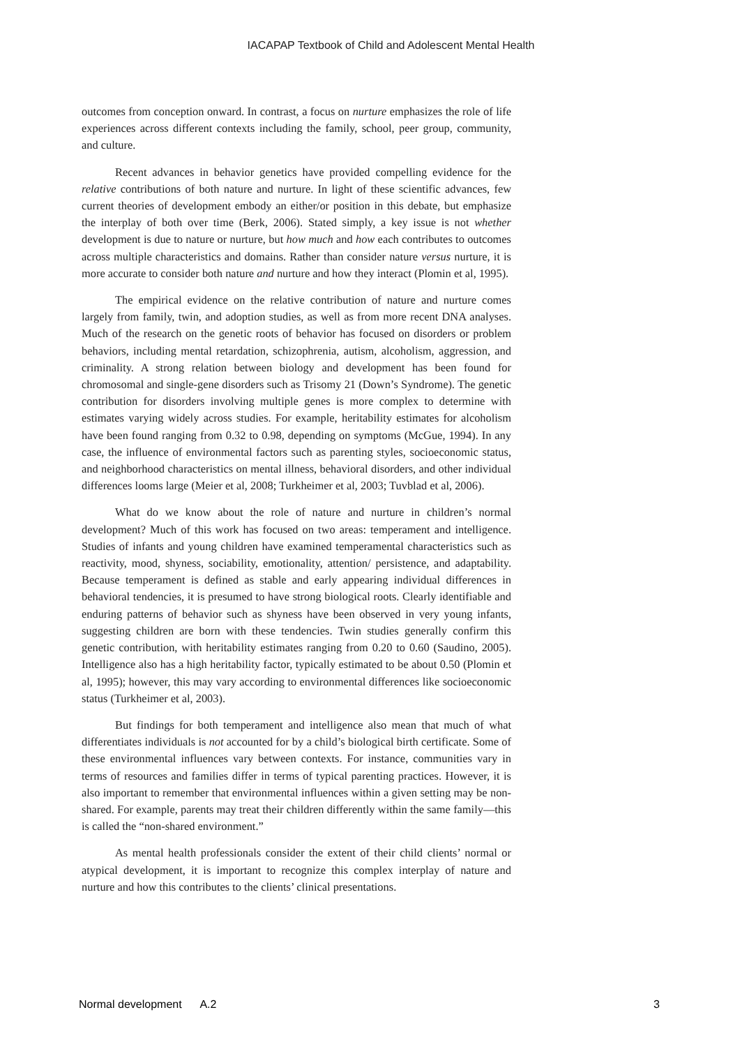IACAPAP Textbook of Child and Adolescent Mental Health
outcomes from conception onward. In contrast, a focus on nurture emphasizes the role of life experiences across different contexts including the family, school, peer group, community, and culture.
Recent advances in behavior genetics have provided compelling evidence for the relative contributions of both nature and nurture. In light of these scientific advances, few current theories of development embody an either/or position in this debate, but emphasize the interplay of both over time (Berk, 2006). Stated simply, a key issue is not whether development is due to nature or nurture, but how much and how each contributes to outcomes across multiple characteristics and domains. Rather than consider nature versus nurture, it is more accurate to consider both nature and nurture and how they interact (Plomin et al, 1995).
The empirical evidence on the relative contribution of nature and nurture comes largely from family, twin, and adoption studies, as well as from more recent DNA analyses. Much of the research on the genetic roots of behavior has focused on disorders or problem behaviors, including mental retardation, schizophrenia, autism, alcoholism, aggression, and criminality. A strong relation between biology and development has been found for chromosomal and single-gene disorders such as Trisomy 21 (Down’s Syndrome). The genetic contribution for disorders involving multiple genes is more complex to determine with estimates varying widely across studies. For example, heritability estimates for alcoholism have been found ranging from 0.32 to 0.98, depending on symptoms (McGue, 1994). In any case, the influence of environmental factors such as parenting styles, socioeconomic status, and neighborhood characteristics on mental illness, behavioral disorders, and other individual differences looms large (Meier et al, 2008; Turkheimer et al, 2003; Tuvblad et al, 2006).
What do we know about the role of nature and nurture in children’s normal development? Much of this work has focused on two areas: temperament and intelligence. Studies of infants and young children have examined temperamental characteristics such as reactivity, mood, shyness, sociability, emotionality, attention/ persistence, and adaptability. Because temperament is defined as stable and early appearing individual differences in behavioral tendencies, it is presumed to have strong biological roots. Clearly identifiable and enduring patterns of behavior such as shyness have been observed in very young infants, suggesting children are born with these tendencies. Twin studies generally confirm this genetic contribution, with heritability estimates ranging from 0.20 to 0.60 (Saudino, 2005). Intelligence also has a high heritability factor, typically estimated to be about 0.50 (Plomin et al, 1995); however, this may vary according to environmental differences like socioeconomic status (Turkheimer et al, 2003).
But findings for both temperament and intelligence also mean that much of what differentiates individuals is not accounted for by a child’s biological birth certificate. Some of these environmental influences vary between contexts. For instance, communities vary in terms of resources and families differ in terms of typical parenting practices. However, it is also important to remember that environmental influences within a given setting may be non-shared. For example, parents may treat their children differently within the same family—this is called the “non-shared environment.”
As mental health professionals consider the extent of their child clients’ normal or atypical development, it is important to recognize this complex interplay of nature and nurture and how this contributes to the clients’ clinical presentations.
Normal development A.2 3